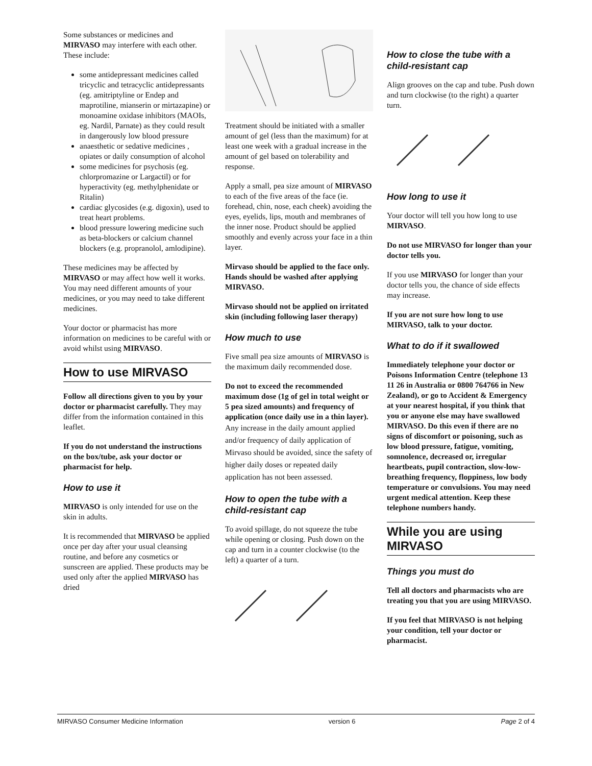Some substances or medicines and MIRVASO may interfere with each other. These include:
some antidepressant medicines called tricyclic and tetracyclic antidepressants (eg. amitriptyline or Endep and maprotiline, mianserin or mirtazapine) or monoamine oxidase inhibitors (MAOIs, eg. Nardil, Parnate) as they could result in dangerously low blood pressure
anaesthetic or sedative medicines , opiates or daily consumption of alcohol
some medicines for psychosis (eg. chlorpromazine or Largactil) or for hyperactivity (eg. methylphenidate or Ritalin)
cardiac glycosides (e.g. digoxin), used to treat heart problems.
blood pressure lowering medicine such as beta-blockers or calcium channel blockers (e.g. propranolol, amlodipine).
These medicines may be affected by MIRVASO or may affect how well it works. You may need different amounts of your medicines, or you may need to take different medicines.
Your doctor or pharmacist has more information on medicines to be careful with or avoid whilst using MIRVASO.
How to use MIRVASO
Follow all directions given to you by your doctor or pharmacist carefully. They may differ from the information contained in this leaflet.
If you do not understand the instructions on the box/tube, ask your doctor or pharmacist for help.
How to use it
MIRVASO is only intended for use on the skin in adults.
It is recommended that MIRVASO be applied once per day after your usual cleansing routine, and before any cosmetics or sunscreen are applied. These products may be used only after the applied MIRVASO has dried
Treatment should be initiated with a smaller amount of gel (less than the maximum) for at least one week with a gradual increase in the amount of gel based on tolerability and response.
Apply a small, pea size amount of MIRVASO to each of the five areas of the face (ie. forehead, chin, nose, each cheek) avoiding the eyes, eyelids, lips, mouth and membranes of the inner nose. Product should be applied smoothly and evenly across your face in a thin layer.
Mirvaso should be applied to the face only. Hands should be washed after applying MIRVASO.
Mirvaso should not be applied on irritated skin (including following laser therapy)
How much to use
Five small pea size amounts of MIRVASO is the maximum daily recommended dose.
Do not to exceed the recommended maximum dose (1g of gel in total weight or 5 pea sized amounts) and frequency of application (once daily use in a thin layer).
Any increase in the daily amount applied and/or frequency of daily application of Mirvaso should be avoided, since the safety of higher daily doses or repeated daily application has not been assessed.
How to open the tube with a child-resistant cap
To avoid spillage, do not squeeze the tube while opening or closing. Push down on the cap and turn in a counter clockwise (to the left) a quarter of a turn.
How to close the tube with a child-resistant cap
Align grooves on the cap and tube. Push down and turn clockwise (to the right) a quarter turn.
How long to use it
Your doctor will tell you how long to use MIRVASO.
Do not use MIRVASO for longer than your doctor tells you.
If you use MIRVASO for longer than your doctor tells you, the chance of side effects may increase.
If you are not sure how long to use MIRVASO, talk to your doctor.
What to do if it swallowed
Immediately telephone your doctor or Poisons Information Centre (telephone 13 11 26 in Australia or 0800 764766 in New Zealand), or go to Accident & Emergency at your nearest hospital, if you think that you or anyone else may have swallowed MIRVASO. Do this even if there are no signs of discomfort or poisoning, such as low blood pressure, fatigue, vomiting, somnolence, decreased or, irregular heartbeats, pupil contraction, slow-low-breathing frequency, floppiness, low body temperature or convulsions. You may need urgent medical attention. Keep these telephone numbers handy.
While you are using MIRVASO
Things you must do
Tell all doctors and pharmacists who are treating you that you are using MIRVASO.
If you feel that MIRVASO is not helping your condition, tell your doctor or pharmacist.
MIRVASO Consumer Medicine Information version 6 Page 2 of 4